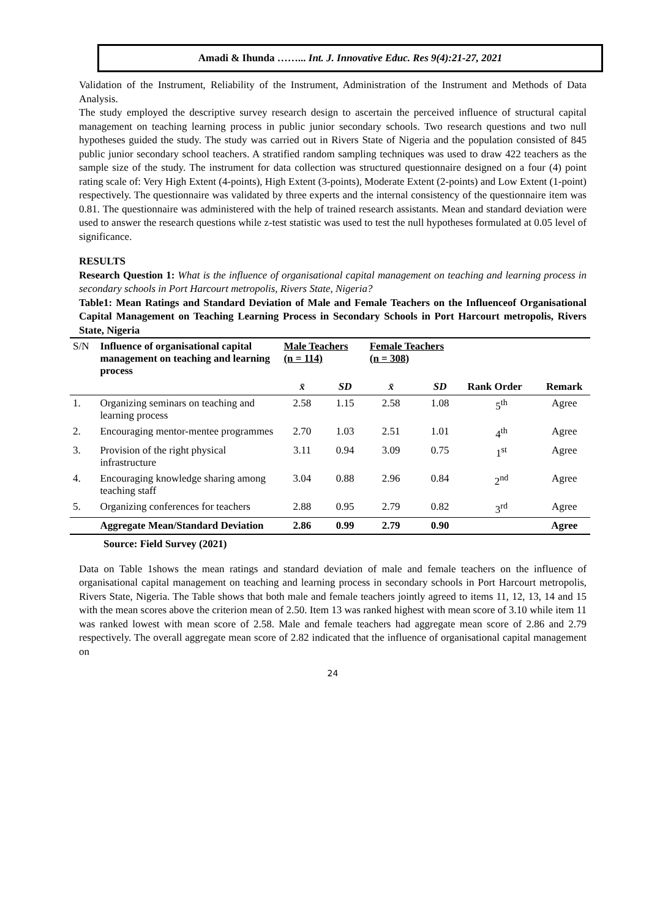Amadi & Ihunda ……... Int. J. Innovative Educ. Res 9(4):21-27, 2021
Validation of the Instrument, Reliability of the Instrument, Administration of the Instrument and Methods of Data Analysis.
The study employed the descriptive survey research design to ascertain the perceived influence of structural capital management on teaching learning process in public junior secondary schools. Two research questions and two null hypotheses guided the study. The study was carried out in Rivers State of Nigeria and the population consisted of 845 public junior secondary school teachers. A stratified random sampling techniques was used to draw 422 teachers as the sample size of the study. The instrument for data collection was structured questionnaire designed on a four (4) point rating scale of: Very High Extent (4-points), High Extent (3-points), Moderate Extent (2-points) and Low Extent (1-point) respectively. The questionnaire was validated by three experts and the internal consistency of the questionnaire item was 0.81. The questionnaire was administered with the help of trained research assistants. Mean and standard deviation were used to answer the research questions while z-test statistic was used to test the null hypotheses formulated at 0.05 level of significance.
RESULTS
Research Question 1: What is the influence of organisational capital management on teaching and learning process in secondary schools in Port Harcourt metropolis, Rivers State, Nigeria?
Table1: Mean Ratings and Standard Deviation of Male and Female Teachers on the Influenceof Organisational Capital Management on Teaching Learning Process in Secondary Schools in Port Harcourt metropolis, Rivers State, Nigeria
| S/N | Influence of organisational capital management on teaching and learning process | Male Teachers (n = 114) | | Female Teachers (n = 308) | | | |
| | | x̄ | SD | x̄ | SD | Rank Order | Remark |
| 1. | Organizing seminars on teaching and learning process | 2.58 | 1.15 | 2.58 | 1.08 | 5<sup>th</sup> | Agree |
| 2. | Encouraging mentor-mentee programmes | 2.70 | 1.03 | 2.51 | 1.01 | 4<sup>th</sup> | Agree |
| 3. | Provision of the right physical infrastructure | 3.11 | 0.94 | 3.09 | 0.75 | 1<sup>st</sup> | Agree |
| 4. | Encouraging knowledge sharing among teaching staff | 3.04 | 0.88 | 2.96 | 0.84 | 2<sup>nd</sup> | Agree |
| 5. | Organizing conferences for teachers | 2.88 | 0.95 | 2.79 | 0.82 | 3<sup>rd</sup> | Agree |
| | Aggregate Mean/Standard Deviation | 2.86 | 0.99 | 2.79 | 0.90 | | Agree |
Source: Field Survey (2021)
Data on Table 1shows the mean ratings and standard deviation of male and female teachers on the influence of organisational capital management on teaching and learning process in secondary schools in Port Harcourt metropolis, Rivers State, Nigeria. The Table shows that both male and female teachers jointly agreed to items 11, 12, 13, 14 and 15 with the mean scores above the criterion mean of 2.50. Item 13 was ranked highest with mean score of 3.10 while item 11 was ranked lowest with mean score of 2.58. Male and female teachers had aggregate mean score of 2.86 and 2.79 respectively. The overall aggregate mean score of 2.82 indicated that the influence of organisational capital management on
24